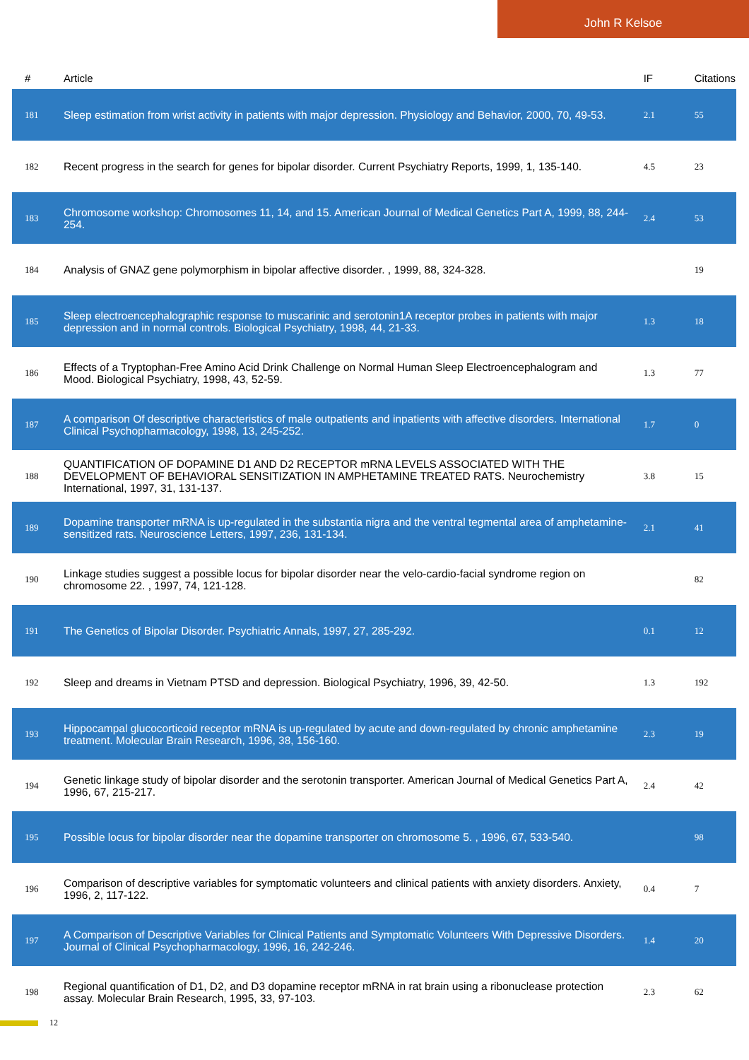John R Kelsoe
| # | Article | IF | Citations |
| --- | --- | --- | --- |
| 181 | Sleep estimation from wrist activity in patients with major depression. Physiology and Behavior, 2000, 70, 49-53. | 2.1 | 55 |
| 182 | Recent progress in the search for genes for bipolar disorder. Current Psychiatry Reports, 1999, 1, 135-140. | 4.5 | 23 |
| 183 | Chromosome workshop: Chromosomes 11, 14, and 15. American Journal of Medical Genetics Part A, 1999, 88, 244-254. | 2.4 | 53 |
| 184 | Analysis of GNAZ gene polymorphism in bipolar affective disorder. , 1999, 88, 324-328. | | 19 |
| 185 | Sleep electroencephalographic response to muscarinic and serotonin1A receptor probes in patients with major depression and in normal controls. Biological Psychiatry, 1998, 44, 21-33. | 1.3 | 18 |
| 186 | Effects of a Tryptophan-Free Amino Acid Drink Challenge on Normal Human Sleep Electroencephalogram and Mood. Biological Psychiatry, 1998, 43, 52-59. | 1.3 | 77 |
| 187 | A comparison Of descriptive characteristics of male outpatients and inpatients with affective disorders. International Clinical Psychopharmacology, 1998, 13, 245-252. | 1.7 | 0 |
| 188 | QUANTIFICATION OF DOPAMINE D1 AND D2 RECEPTOR mRNA LEVELS ASSOCIATED WITH THE DEVELOPMENT OF BEHAVIORAL SENSITIZATION IN AMPHETAMINE TREATED RATS. Neurochemistry International, 1997, 31, 131-137. | 3.8 | 15 |
| 189 | Dopamine transporter mRNA is up-regulated in the substantia nigra and the ventral tegmental area of amphetamine-sensitized rats. Neuroscience Letters, 1997, 236, 131-134. | 2.1 | 41 |
| 190 | Linkage studies suggest a possible locus for bipolar disorder near the velo-cardio-facial syndrome region on chromosome 22. , 1997, 74, 121-128. | | 82 |
| 191 | The Genetics of Bipolar Disorder. Psychiatric Annals, 1997, 27, 285-292. | 0.1 | 12 |
| 192 | Sleep and dreams in Vietnam PTSD and depression. Biological Psychiatry, 1996, 39, 42-50. | 1.3 | 192 |
| 193 | Hippocampal glucocorticoid receptor mRNA is up-regulated by acute and down-regulated by chronic amphetamine treatment. Molecular Brain Research, 1996, 38, 156-160. | 2.3 | 19 |
| 194 | Genetic linkage study of bipolar disorder and the serotonin transporter. American Journal of Medical Genetics Part A, 1996, 67, 215-217. | 2.4 | 42 |
| 195 | Possible locus for bipolar disorder near the dopamine transporter on chromosome 5. , 1996, 67, 533-540. | | 98 |
| 196 | Comparison of descriptive variables for symptomatic volunteers and clinical patients with anxiety disorders. Anxiety, 1996, 2, 117-122. | 0.4 | 7 |
| 197 | A Comparison of Descriptive Variables for Clinical Patients and Symptomatic Volunteers With Depressive Disorders. Journal of Clinical Psychopharmacology, 1996, 16, 242-246. | 1.4 | 20 |
| 198 | Regional quantification of D1, D2, and D3 dopamine receptor mRNA in rat brain using a ribonuclease protection assay. Molecular Brain Research, 1995, 33, 97-103. | 2.3 | 62 |
12